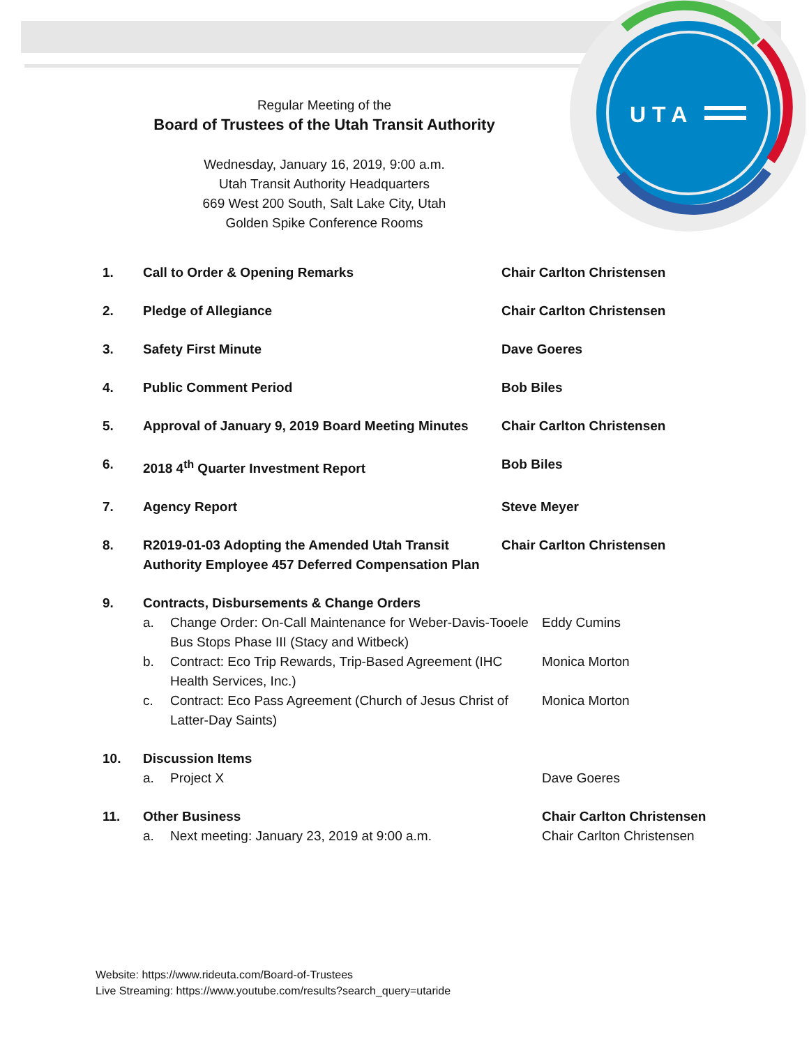U T A
Regular Meeting of the
Board of Trustees of the Utah Transit Authority
Wednesday, January 16, 2019, 9:00 a.m.
Utah Transit Authority Headquarters
669 West 200 South, Salt Lake City, Utah
Golden Spike Conference Rooms
1. Call to Order & Opening Remarks Chair Carlton Christensen
2. Pledge of Allegiance Chair Carlton Christensen
3. Safety First Minute Dave Goeres
4. Public Comment Period Bob Biles
5. Approval of January 9, 2019 Board Meeting Minutes
Chair Carlton Christensen
6. 2018 4<sup>th</sup> Quarter Investment Report Bob Biles
7. Agency Report Steve Meyer
8. R2019-01-03 Adopting the Amended Utah Transit Authority Employee 457 Deferred Compensation Plan
Chair Carlton Christensen
9. Contracts, Disbursements & Change Orders
a. Change Order: On-Call Maintenance for Weber-Davis-Tooele Bus Stops Phase III (Stacy and Witbeck)
Eddy Cumins
b. Contract: Eco Trip Rewards, Trip-Based Agreement (IHC Health Services, Inc.)
Monica Morton
c. Contract: Eco Pass Agreement (Church of Jesus Christ of Latter-Day Saints)
Monica Morton
10. Discussion Items
a. Project X Dave Goeres
11. Other Business Chair Carlton Christensen
a. Next meeting: January 23, 2019 at 9:00 a.m. Chair Carlton Christensen
Website: https://www.rideuta.com/Board-of-Trustees
Live Streaming: https://www.youtube.com/results?search_query=utaride